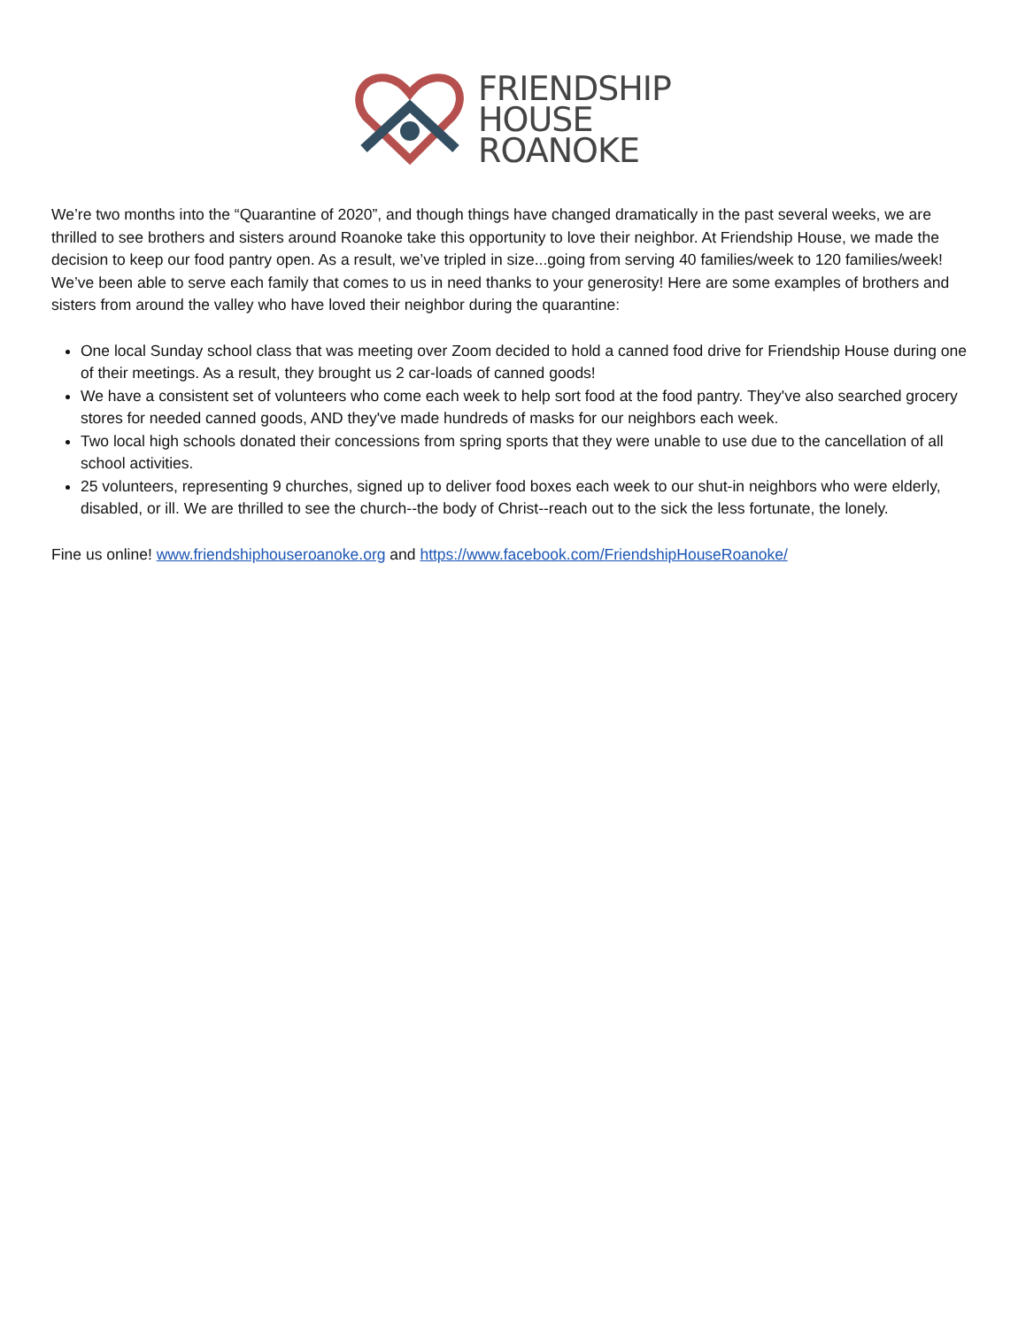FRIENDSHIP
HOUSE
ROANOKE
We’re two months into the “Quarantine of 2020”, and though things have changed dramatically in the past several weeks, we are thrilled to see brothers and sisters around Roanoke take this opportunity to love their neighbor. At Friendship House, we made the decision to keep our food pantry open. As a result, we’ve tripled in size...going from serving 40 families/week to 120 families/week! We’ve been able to serve each family that comes to us in need thanks to your generosity! Here are some examples of brothers and sisters from around the valley who have loved their neighbor during the quarantine:
One local Sunday school class that was meeting over Zoom decided to hold a canned food drive for Friendship House during one of their meetings. As a result, they brought us 2 car-loads of canned goods!
We have a consistent set of volunteers who come each week to help sort food at the food pantry. They've also searched grocery stores for needed canned goods, AND they've made hundreds of masks for our neighbors each week.
Two local high schools donated their concessions from spring sports that they were unable to use due to the cancellation of all school activities.
25 volunteers, representing 9 churches, signed up to deliver food boxes each week to our shut-in neighbors who were elderly, disabled, or ill. We are thrilled to see the church--the body of Christ--reach out to the sick the less fortunate, the lonely.
Fine us online! www.friendshiphouseroanoke.org and https://www.facebook.com/FriendshipHouseRoanoke/